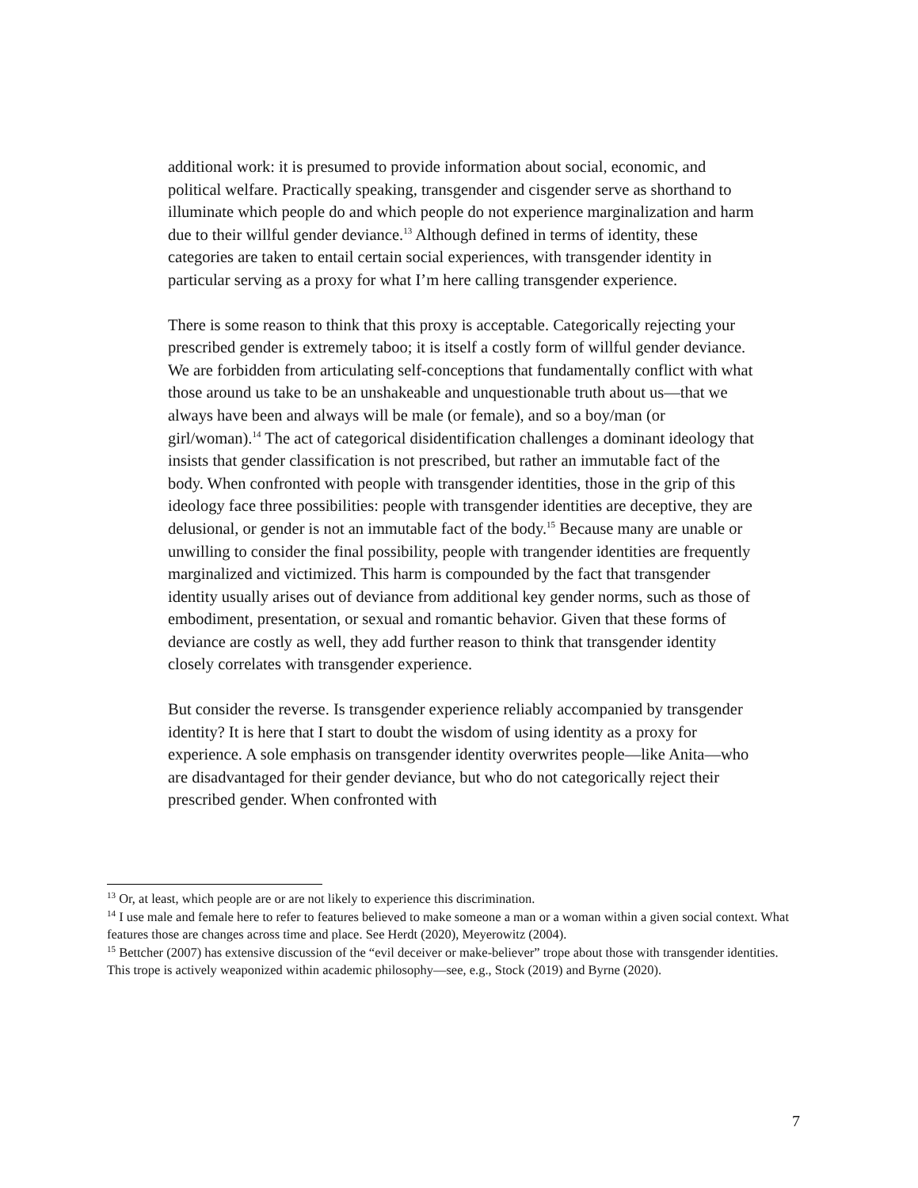additional work: it is presumed to provide information about social, economic, and political welfare. Practically speaking, transgender and cisgender serve as shorthand to illuminate which people do and which people do not experience marginalization and harm due to their willful gender deviance.<sup>13</sup> Although defined in terms of identity, these categories are taken to entail certain social experiences, with transgender identity in particular serving as a proxy for what I’m here calling transgender experience.
There is some reason to think that this proxy is acceptable. Categorically rejecting your prescribed gender is extremely taboo; it is itself a costly form of willful gender deviance. We are forbidden from articulating self-conceptions that fundamentally conflict with what those around us take to be an unshakeable and unquestionable truth about us—that we always have been and always will be male (or female), and so a boy/man (or girl/woman).<sup>14</sup> The act of categorical disidentification challenges a dominant ideology that insists that gender classification is not prescribed, but rather an immutable fact of the body. When confronted with people with transgender identities, those in the grip of this ideology face three possibilities: people with transgender identities are deceptive, they are delusional, or gender is not an immutable fact of the body.<sup>15</sup> Because many are unable or unwilling to consider the final possibility, people with trangender identities are frequently marginalized and victimized. This harm is compounded by the fact that transgender identity usually arises out of deviance from additional key gender norms, such as those of embodiment, presentation, or sexual and romantic behavior. Given that these forms of deviance are costly as well, they add further reason to think that transgender identity closely correlates with transgender experience.
But consider the reverse. Is transgender experience reliably accompanied by transgender identity? It is here that I start to doubt the wisdom of using identity as a proxy for experience. A sole emphasis on transgender identity overwrites people—like Anita—who are disadvantaged for their gender deviance, but who do not categorically reject their prescribed gender. When confronted with
<sup>13</sup> Or, at least, which people are or are not likely to experience this discrimination.
<sup>14</sup> I use male and female here to refer to features believed to make someone a man or a woman within a given social context. What features those are changes across time and place. See Herdt (2020), Meyerowitz (2004).
<sup>15</sup> Bettcher (2007) has extensive discussion of the “evil deceiver or make-believer” trope about those with transgender identities. This trope is actively weaponized within academic philosophy—see, e.g., Stock (2019) and Byrne (2020).
7